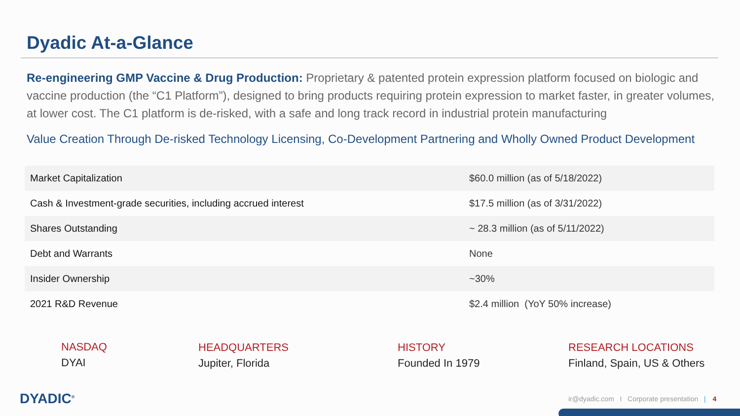Dyadic At-a-Glance
Re-engineering GMP Vaccine & Drug Production: Proprietary & patented protein expression platform focused on biologic and vaccine production (the “C1 Platform”), designed to bring products requiring protein expression to market faster, in greater volumes, at lower cost. The C1 platform is de-risked, with a safe and long track record in industrial protein manufacturing
Value Creation Through De-risked Technology Licensing, Co-Development Partnering and Wholly Owned Product Development
| Market Capitalization | $60.0 million (as of 5/18/2022) |
| Cash & Investment-grade securities, including accrued interest | $17.5 million (as of 3/31/2022) |
| Shares Outstanding | ~ 28.3 million (as of 5/11/2022) |
| Debt and Warrants | None |
| Insider Ownership | ~30% |
| 2021 R&D Revenue | $2.4 million (YoY 50% increase) |
NASDAQ
DYAI
HEADQUARTERS
Jupiter, Florida
HISTORY
Founded In 1979
RESEARCH LOCATIONS
Finland, Spain, US & Others
DYADIC<sup>®</sup>
ir@dyadic.com I Corporate presentation | 4